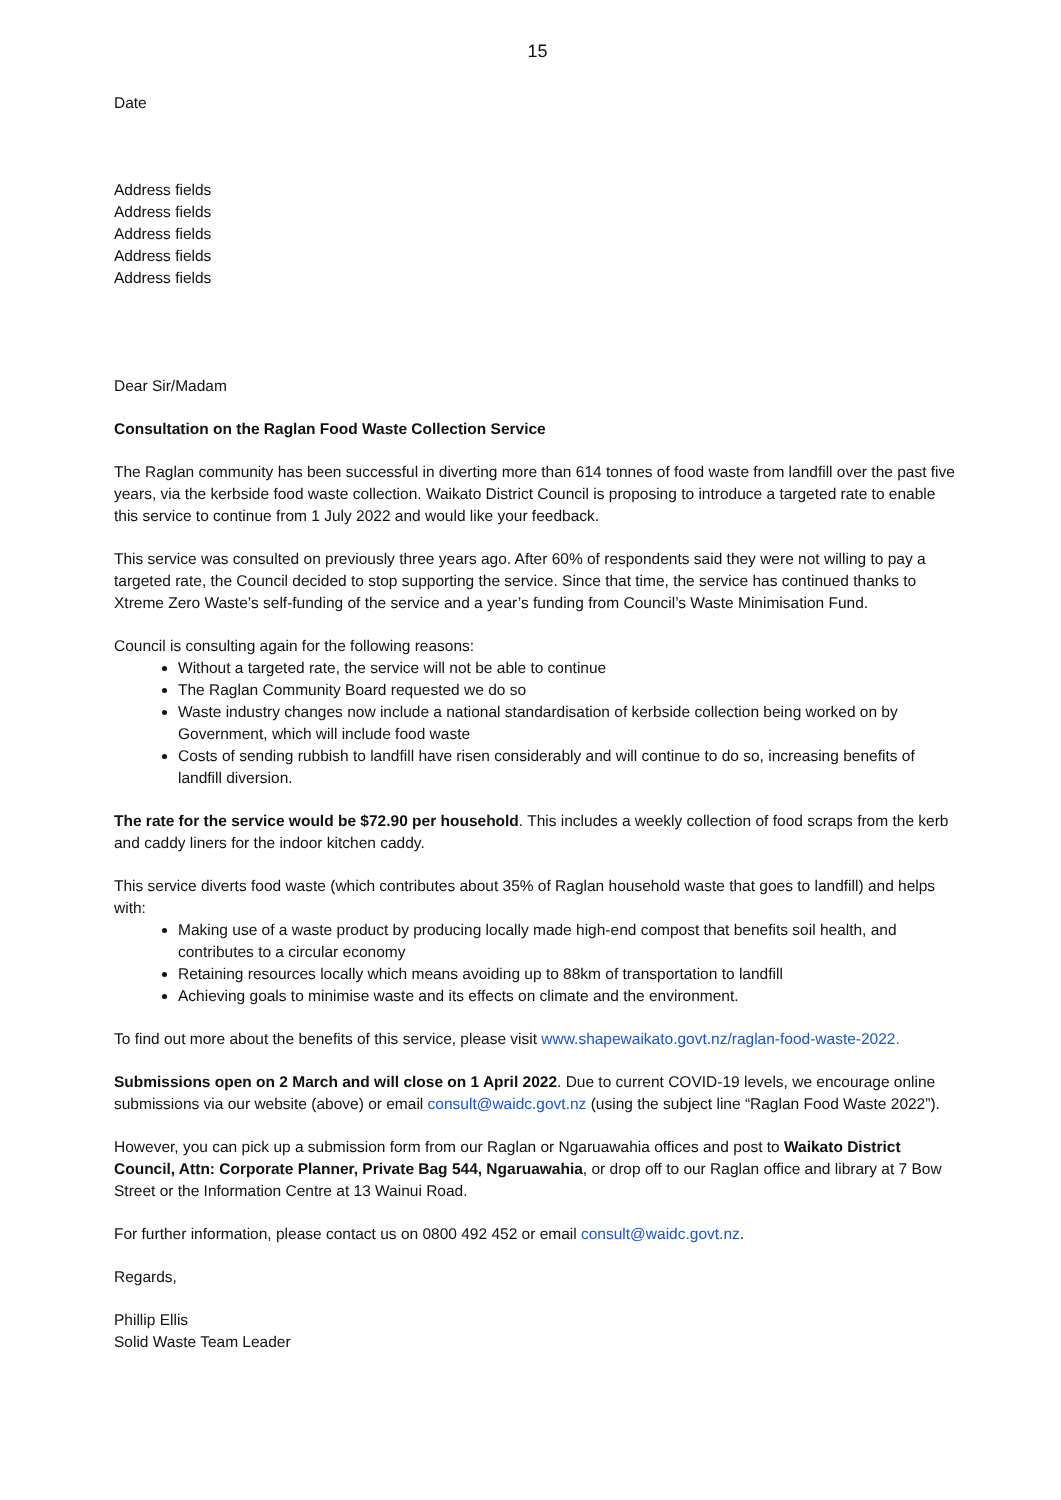15
Date
Address fields
Address fields
Address fields
Address fields
Address fields
Dear Sir/Madam
Consultation on the Raglan Food Waste Collection Service
The Raglan community has been successful in diverting more than 614 tonnes of food waste from landfill over the past five years, via the kerbside food waste collection. Waikato District Council is proposing to introduce a targeted rate to enable this service to continue from 1 July 2022 and would like your feedback.
This service was consulted on previously three years ago. After 60% of respondents said they were not willing to pay a targeted rate, the Council decided to stop supporting the service. Since that time, the service has continued thanks to Xtreme Zero Waste’s self-funding of the service and a year’s funding from Council’s Waste Minimisation Fund.
Council is consulting again for the following reasons:
Without a targeted rate, the service will not be able to continue
The Raglan Community Board requested we do so
Waste industry changes now include a national standardisation of kerbside collection being worked on by Government, which will include food waste
Costs of sending rubbish to landfill have risen considerably and will continue to do so, increasing benefits of landfill diversion.
The rate for the service would be $72.90 per household. This includes a weekly collection of food scraps from the kerb and caddy liners for the indoor kitchen caddy.
This service diverts food waste (which contributes about 35% of Raglan household waste that goes to landfill) and helps with:
Making use of a waste product by producing locally made high-end compost that benefits soil health, and contributes to a circular economy
Retaining resources locally which means avoiding up to 88km of transportation to landfill
Achieving goals to minimise waste and its effects on climate and the environment.
To find out more about the benefits of this service, please visit www.shapewaikato.govt.nz/raglan-food-waste-2022.
Submissions open on 2 March and will close on 1 April 2022. Due to current COVID-19 levels, we encourage online submissions via our website (above) or email consult@waidc.govt.nz (using the subject line “Raglan Food Waste 2022”).
However, you can pick up a submission form from our Raglan or Ngaruawahia offices and post to Waikato District Council, Attn: Corporate Planner, Private Bag 544, Ngaruawahia, or drop off to our Raglan office and library at 7 Bow Street or the Information Centre at 13 Wainui Road.
For further information, please contact us on 0800 492 452 or email consult@waidc.govt.nz.
Regards,
Phillip Ellis
Solid Waste Team Leader